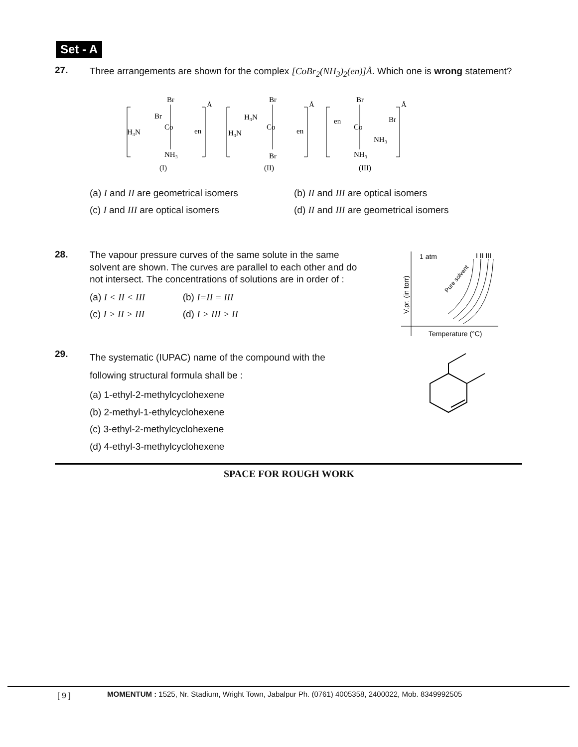Set - A
27.
Three arrangements are shown for the complex [CoBr<sub>2</sub>(NH<sub>3</sub>)<sub>2</sub>(en)]Å. Which one is wrong statement?
Br
Br
Co
H₃N
en
NH₃
(I)
Br
H₃N
Co
H₃N
en
Br
(II)
Br
en
Co
Br
NH₃
NH₃
(III)
Å
Å
Å
(a) I and II are geometrical isomers
(b) II and III are optical isomers
(c) I and III are optical isomers (d) II and III are geometrical isomers
28.
The vapour pressure curves of the same solute in the same solvent are shown. The curves are parallel to each other and do not intersect. The concentrations of solutions are in order of :
(a) I < II < III (b) I=II = III
(c) I > II > III (d) I > III > II
1 atm
I II III
V.pr. (in torr)
Temperature (°C)
Pure solvent
29.
The systematic (IUPAC) name of the compound with the
following structural formula shall be :
(a) 1-ethyl-2-methylcyclohexene
(b) 2-methyl-1-ethylcyclohexene
(c) 3-ethyl-2-methylcyclohexene
(d) 4-ethyl-3-methylcyclohexene
SPACE FOR ROUGH WORK
[ 9 ]
MOMENTUM : 1525, Nr. Stadium, Wright Town, Jabalpur Ph. (0761) 4005358, 2400022, Mob. 8349992505